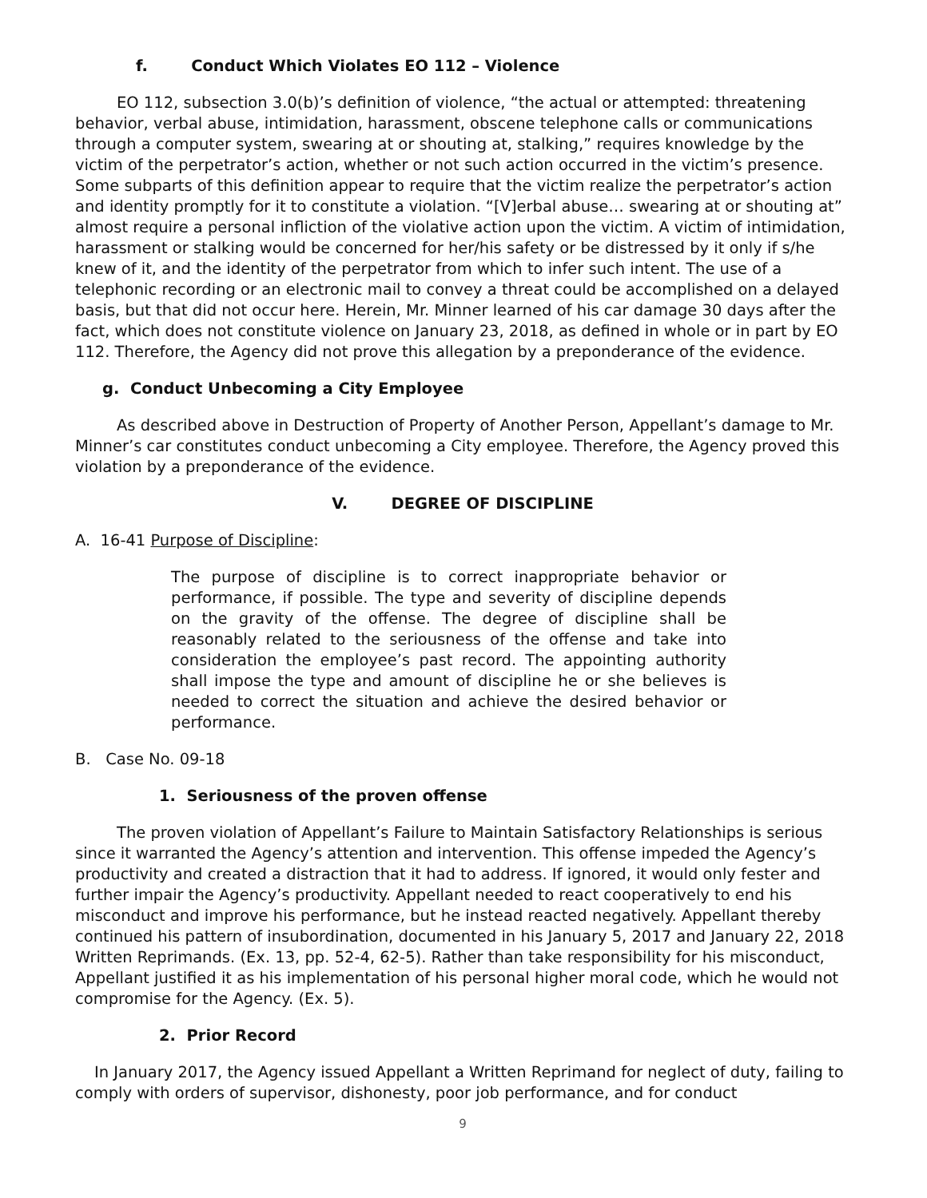f. Conduct Which Violates EO 112 – Violence
EO 112, subsection 3.0(b)’s definition of violence, “the actual or attempted: threatening behavior, verbal abuse, intimidation, harassment, obscene telephone calls or communications through a computer system, swearing at or shouting at, stalking,” requires knowledge by the victim of the perpetrator’s action, whether or not such action occurred in the victim’s presence. Some subparts of this definition appear to require that the victim realize the perpetrator’s action and identity promptly for it to constitute a violation. “[V]erbal abuse… swearing at or shouting at” almost require a personal infliction of the violative action upon the victim. A victim of intimidation, harassment or stalking would be concerned for her/his safety or be distressed by it only if s/he knew of it, and the identity of the perpetrator from which to infer such intent. The use of a telephonic recording or an electronic mail to convey a threat could be accomplished on a delayed basis, but that did not occur here. Herein, Mr. Minner learned of his car damage 30 days after the fact, which does not constitute violence on January 23, 2018, as defined in whole or in part by EO 112. Therefore, the Agency did not prove this allegation by a preponderance of the evidence.
g. Conduct Unbecoming a City Employee
As described above in Destruction of Property of Another Person, Appellant’s damage to Mr. Minner’s car constitutes conduct unbecoming a City employee. Therefore, the Agency proved this violation by a preponderance of the evidence.
V. DEGREE OF DISCIPLINE
A. 16-41 Purpose of Discipline:
The purpose of discipline is to correct inappropriate behavior or performance, if possible. The type and severity of discipline depends on the gravity of the offense. The degree of discipline shall be reasonably related to the seriousness of the offense and take into consideration the employee’s past record. The appointing authority shall impose the type and amount of discipline he or she believes is needed to correct the situation and achieve the desired behavior or performance.
B. Case No. 09-18
1. Seriousness of the proven offense
The proven violation of Appellant’s Failure to Maintain Satisfactory Relationships is serious since it warranted the Agency’s attention and intervention. This offense impeded the Agency’s productivity and created a distraction that it had to address. If ignored, it would only fester and further impair the Agency’s productivity. Appellant needed to react cooperatively to end his misconduct and improve his performance, but he instead reacted negatively. Appellant thereby continued his pattern of insubordination, documented in his January 5, 2017 and January 22, 2018 Written Reprimands. (Ex. 13, pp. 52-4, 62-5). Rather than take responsibility for his misconduct, Appellant justified it as his implementation of his personal higher moral code, which he would not compromise for the Agency. (Ex. 5).
2. Prior Record
In January 2017, the Agency issued Appellant a Written Reprimand for neglect of duty, failing to comply with orders of supervisor, dishonesty, poor job performance, and for conduct
9